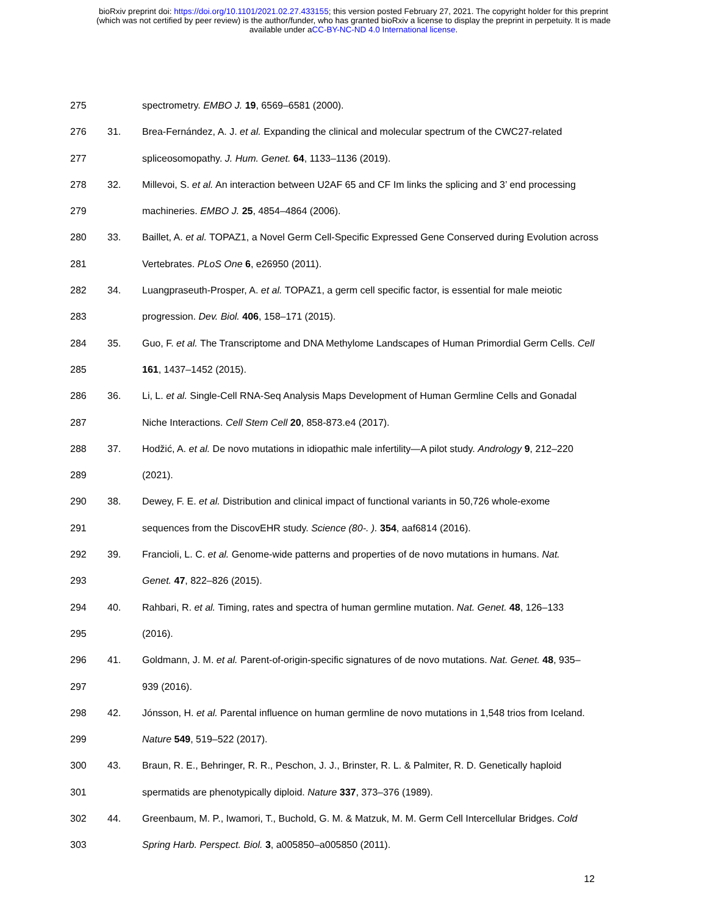bioRxiv preprint doi: https://doi.org/10.1101/2021.02.27.433155; this version posted February 27, 2021. The copyright holder for this preprint
(which was not certified by peer review) is the author/funder, who has granted bioRxiv a license to display the preprint in perpetuity. It is made
available under aCC-BY-NC-ND 4.0 International license.
275 spectrometry. EMBO J. 19, 6569–6581 (2000).
276 31. Brea-Fernández, A. J. et al. Expanding the clinical and molecular spectrum of the CWC27-related
277 spliceosomopathy. J. Hum. Genet. 64, 1133–1136 (2019).
278 32. Millevoi, S. et al. An interaction between U2AF 65 and CF Im links the splicing and 3’ end processing
279 machineries. EMBO J. 25, 4854–4864 (2006).
280 33. Baillet, A. et al. TOPAZ1, a Novel Germ Cell-Specific Expressed Gene Conserved during Evolution across
281 Vertebrates. PLoS One 6, e26950 (2011).
282 34. Luangpraseuth-Prosper, A. et al. TOPAZ1, a germ cell specific factor, is essential for male meiotic
283 progression. Dev. Biol. 406, 158–171 (2015).
284 35. Guo, F. et al. The Transcriptome and DNA Methylome Landscapes of Human Primordial Germ Cells. Cell
285 161, 1437–1452 (2015).
286 36. Li, L. et al. Single-Cell RNA-Seq Analysis Maps Development of Human Germline Cells and Gonadal
287 Niche Interactions. Cell Stem Cell 20, 858-873.e4 (2017).
288 37. Hodžić, A. et al. De novo mutations in idiopathic male infertility—A pilot study. Andrology 9, 212–220
289 (2021).
290 38. Dewey, F. E. et al. Distribution and clinical impact of functional variants in 50,726 whole-exome
291 sequences from the DiscovEHR study. Science (80-. ). 354, aaf6814 (2016).
292 39. Francioli, L. C. et al. Genome-wide patterns and properties of de novo mutations in humans. Nat.
293 Genet. 47, 822–826 (2015).
294 40. Rahbari, R. et al. Timing, rates and spectra of human germline mutation. Nat. Genet. 48, 126–133
295 (2016).
296 41. Goldmann, J. M. et al. Parent-of-origin-specific signatures of de novo mutations. Nat. Genet. 48, 935–
297 939 (2016).
298 42. Jónsson, H. et al. Parental influence on human germline de novo mutations in 1,548 trios from Iceland.
299 Nature 549, 519–522 (2017).
300 43. Braun, R. E., Behringer, R. R., Peschon, J. J., Brinster, R. L. & Palmiter, R. D. Genetically haploid
301 spermatids are phenotypically diploid. Nature 337, 373–376 (1989).
302 44. Greenbaum, M. P., Iwamori, T., Buchold, G. M. & Matzuk, M. M. Germ Cell Intercellular Bridges. Cold
303 Spring Harb. Perspect. Biol. 3, a005850–a005850 (2011).
12